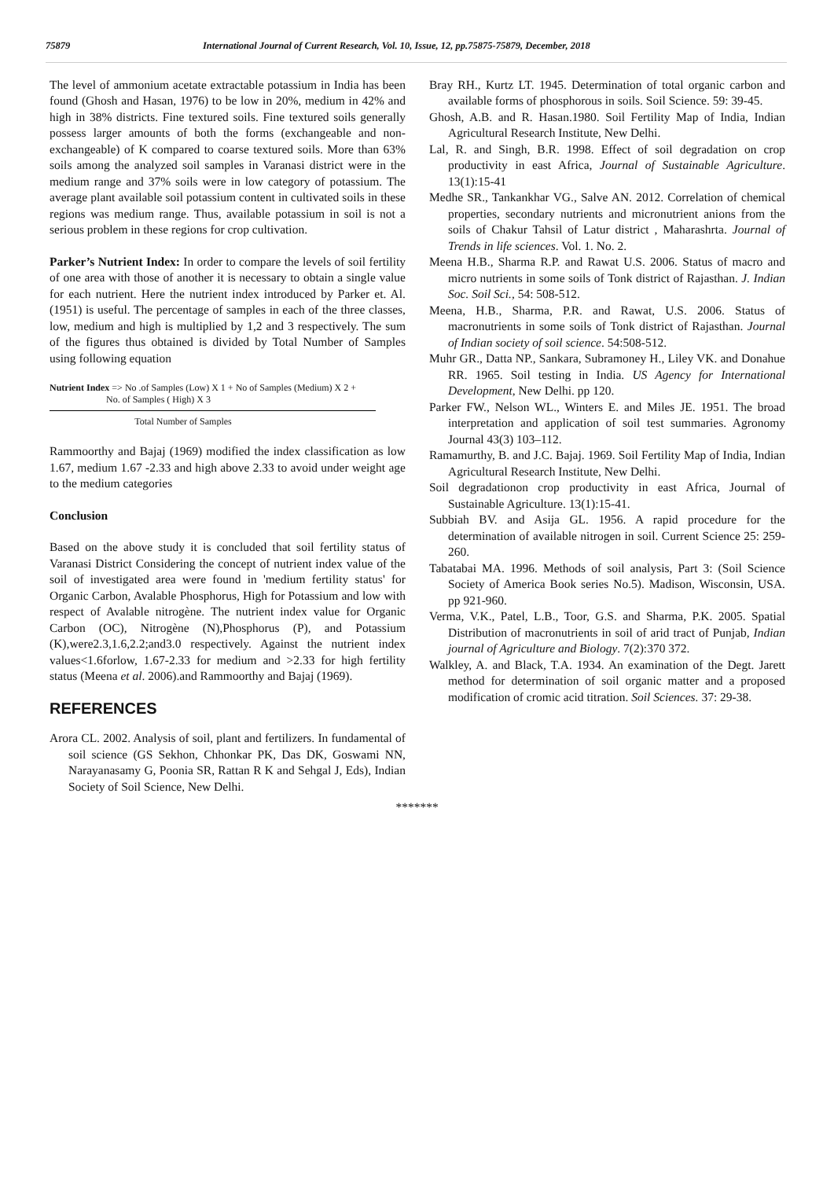75879 International Journal of Current Research, Vol. 10, Issue, 12, pp.75875-75879, December, 2018
The level of ammonium acetate extractable potassium in India has been found (Ghosh and Hasan, 1976) to be low in 20%, medium in 42% and high in 38% districts. Fine textured soils. Fine textured soils generally possess larger amounts of both the forms (exchangeable and non-exchangeable) of K compared to coarse textured soils. More than 63% soils among the analyzed soil samples in Varanasi district were in the medium range and 37% soils were in low category of potassium. The average plant available soil potassium content in cultivated soils in these regions was medium range. Thus, available potassium in soil is not a serious problem in these regions for crop cultivation.
Parker’s Nutrient Index: In order to compare the levels of soil fertility of one area with those of another it is necessary to obtain a single value for each nutrient. Here the nutrient index introduced by Parker et. Al. (1951) is useful. The percentage of samples in each of the three classes, low, medium and high is multiplied by 1,2 and 3 respectively. The sum of the figures thus obtained is divided by Total Number of Samples using following equation
Nutrient Index => No .of Samples (Low) X 1 + No of Samples (Medium) X 2 +
No. of Samples ( High) X 3
Total Number of Samples
Rammoorthy and Bajaj (1969) modified the index classification as low 1.67, medium 1.67 -2.33 and high above 2.33 to avoid under weight age to the medium categories
Conclusion
Based on the above study it is concluded that soil fertility status of Varanasi District Considering the concept of nutrient index value of the soil of investigated area were found in 'medium fertility status' for Organic Carbon, Avalable Phosphorus, High for Potassium and low with respect of Avalable nitrogène. The nutrient index value for Organic Carbon (OC), Nitrogène (N),Phosphorus (P), and Potassium (K),were2.3,1.6,2.2;and3.0 respectively. Against the nutrient index values<1.6forlow, 1.67-2.33 for medium and >2.33 for high fertility status (Meena et al. 2006).and Rammoorthy and Bajaj (1969).
REFERENCES
Arora CL. 2002. Analysis of soil, plant and fertilizers. In fundamental of soil science (GS Sekhon, Chhonkar PK, Das DK, Goswami NN, Narayanasamy G, Poonia SR, Rattan R K and Sehgal J, Eds), Indian Society of Soil Science, New Delhi.
Bray RH., Kurtz LT. 1945. Determination of total organic carbon and available forms of phosphorous in soils. Soil Science. 59: 39-45.
Ghosh, A.B. and R. Hasan.1980. Soil Fertility Map of India, Indian Agricultural Research Institute, New Delhi.
Lal, R. and Singh, B.R. 1998. Effect of soil degradation on crop productivity in east Africa, Journal of Sustainable Agriculture. 13(1):15-41
Medhe SR., Tankankhar VG., Salve AN. 2012. Correlation of chemical properties, secondary nutrients and micronutrient anions from the soils of Chakur Tahsil of Latur district , Maharashrta. Journal of Trends in life sciences. Vol. 1. No. 2.
Meena H.B., Sharma R.P. and Rawat U.S. 2006. Status of macro and micro nutrients in some soils of Tonk district of Rajasthan. J. Indian Soc. Soil Sci., 54: 508-512.
Meena, H.B., Sharma, P.R. and Rawat, U.S. 2006. Status of macronutrients in some soils of Tonk district of Rajasthan. Journal of Indian society of soil science. 54:508-512.
Muhr GR., Datta NP., Sankara, Subramoney H., Liley VK. and Donahue RR. 1965. Soil testing in India. US Agency for International Development, New Delhi. pp 120.
Parker FW., Nelson WL., Winters E. and Miles JE. 1951. The broad interpretation and application of soil test summaries. Agronomy Journal 43(3) 103–112.
Ramamurthy, B. and J.C. Bajaj. 1969. Soil Fertility Map of India, Indian Agricultural Research Institute, New Delhi.
Soil degradationon crop productivity in east Africa, Journal of Sustainable Agriculture. 13(1):15-41.
Subbiah BV. and Asija GL. 1956. A rapid procedure for the determination of available nitrogen in soil. Current Science 25: 259-260.
Tabatabai MA. 1996. Methods of soil analysis, Part 3: (Soil Science Society of America Book series No.5). Madison, Wisconsin, USA. pp 921-960.
Verma, V.K., Patel, L.B., Toor, G.S. and Sharma, P.K. 2005. Spatial Distribution of macronutrients in soil of arid tract of Punjab, Indian journal of Agriculture and Biology. 7(2):370 372.
Walkley, A. and Black, T.A. 1934. An examination of the Degt. Jarett method for determination of soil organic matter and a proposed modification of cromic acid titration. Soil Sciences. 37: 29-38.
*******